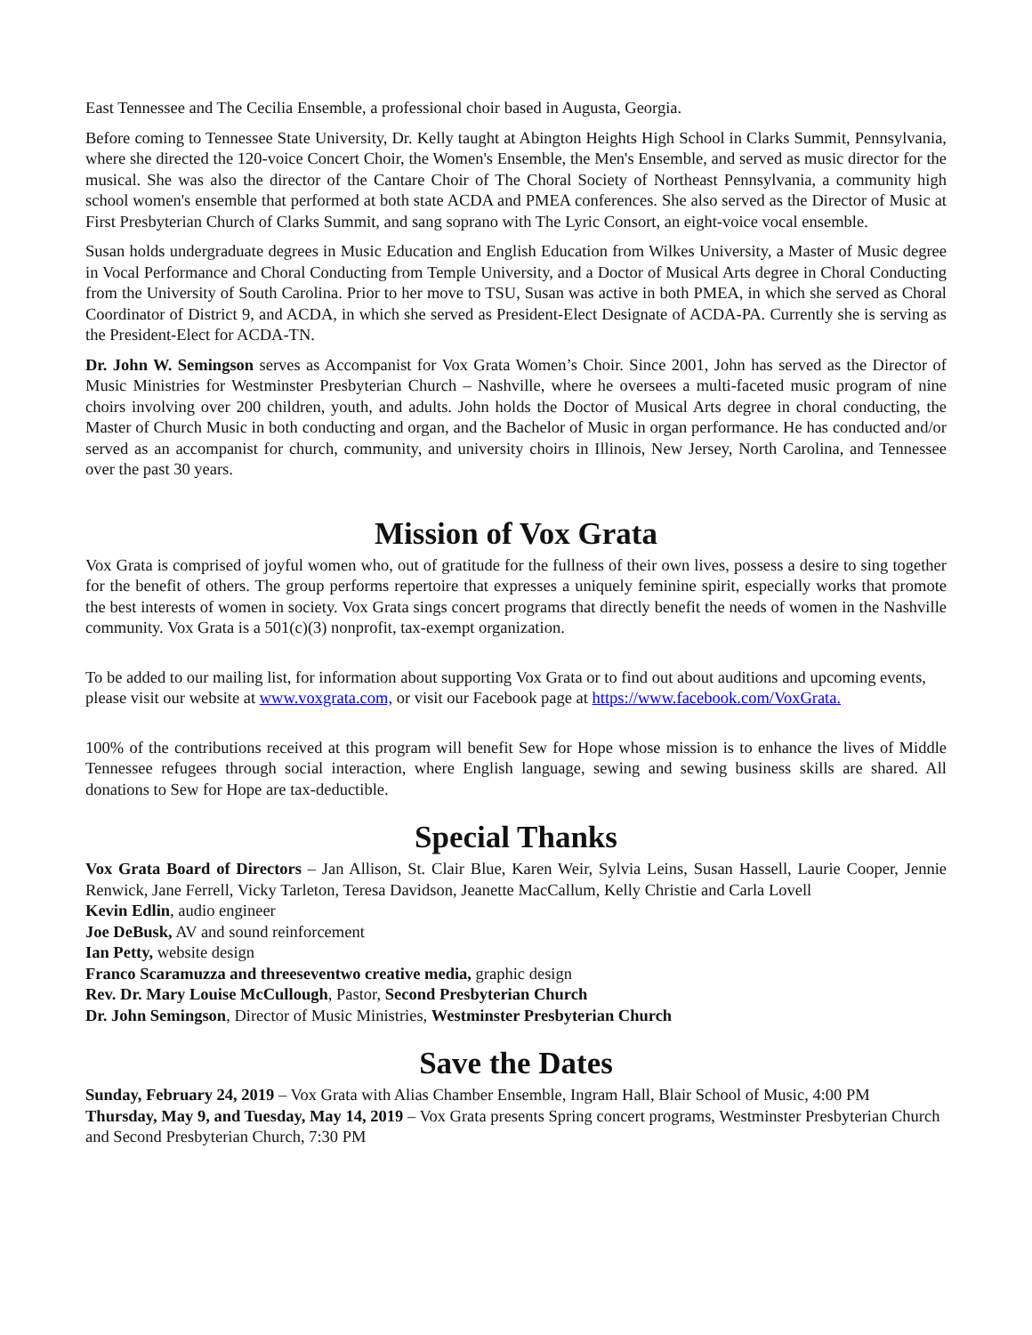East Tennessee and The Cecilia Ensemble, a professional choir based in Augusta, Georgia.
Before coming to Tennessee State University, Dr. Kelly taught at Abington Heights High School in Clarks Summit, Pennsylvania, where she directed the 120-voice Concert Choir, the Women's Ensemble, the Men's Ensemble, and served as music director for the musical. She was also the director of the Cantare Choir of The Choral Society of Northeast Pennsylvania, a community high school women's ensemble that performed at both state ACDA and PMEA conferences. She also served as the Director of Music at First Presbyterian Church of Clarks Summit, and sang soprano with The Lyric Consort, an eight-voice vocal ensemble.
Susan holds undergraduate degrees in Music Education and English Education from Wilkes University, a Master of Music degree in Vocal Performance and Choral Conducting from Temple University, and a Doctor of Musical Arts degree in Choral Conducting from the University of South Carolina. Prior to her move to TSU, Susan was active in both PMEA, in which she served as Choral Coordinator of District 9, and ACDA, in which she served as President-Elect Designate of ACDA-PA. Currently she is serving as the President-Elect for ACDA-TN.
Dr. John W. Semingson serves as Accompanist for Vox Grata Women’s Choir. Since 2001, John has served as the Director of Music Ministries for Westminster Presbyterian Church – Nashville, where he oversees a multi-faceted music program of nine choirs involving over 200 children, youth, and adults. John holds the Doctor of Musical Arts degree in choral conducting, the Master of Church Music in both conducting and organ, and the Bachelor of Music in organ performance. He has conducted and/or served as an accompanist for church, community, and university choirs in Illinois, New Jersey, North Carolina, and Tennessee over the past 30 years.
Mission of Vox Grata
Vox Grata is comprised of joyful women who, out of gratitude for the fullness of their own lives, possess a desire to sing together for the benefit of others. The group performs repertoire that expresses a uniquely feminine spirit, especially works that promote the best interests of women in society. Vox Grata sings concert programs that directly benefit the needs of women in the Nashville community. Vox Grata is a 501(c)(3) nonprofit, tax-exempt organization.
To be added to our mailing list, for information about supporting Vox Grata or to find out about auditions and upcoming events, please visit our website at www.voxgrata.com, or visit our Facebook page at https://www.facebook.com/VoxGrata.
100% of the contributions received at this program will benefit Sew for Hope whose mission is to enhance the lives of Middle Tennessee refugees through social interaction, where English language, sewing and sewing business skills are shared. All donations to Sew for Hope are tax-deductible.
Special Thanks
Vox Grata Board of Directors – Jan Allison, St. Clair Blue, Karen Weir, Sylvia Leins, Susan Hassell, Laurie Cooper, Jennie Renwick, Jane Ferrell, Vicky Tarleton, Teresa Davidson, Jeanette MacCallum, Kelly Christie and Carla Lovell
Kevin Edlin, audio engineer
Joe DeBusk, AV and sound reinforcement
Ian Petty, website design
Franco Scaramuzza and threeseventwo creative media, graphic design
Rev. Dr. Mary Louise McCullough, Pastor, Second Presbyterian Church
Dr. John Semingson, Director of Music Ministries, Westminster Presbyterian Church
Save the Dates
Sunday, February 24, 2019 – Vox Grata with Alias Chamber Ensemble, Ingram Hall, Blair School of Music, 4:00 PM
Thursday, May 9, and Tuesday, May 14, 2019 – Vox Grata presents Spring concert programs, Westminster Presbyterian Church and Second Presbyterian Church, 7:30 PM